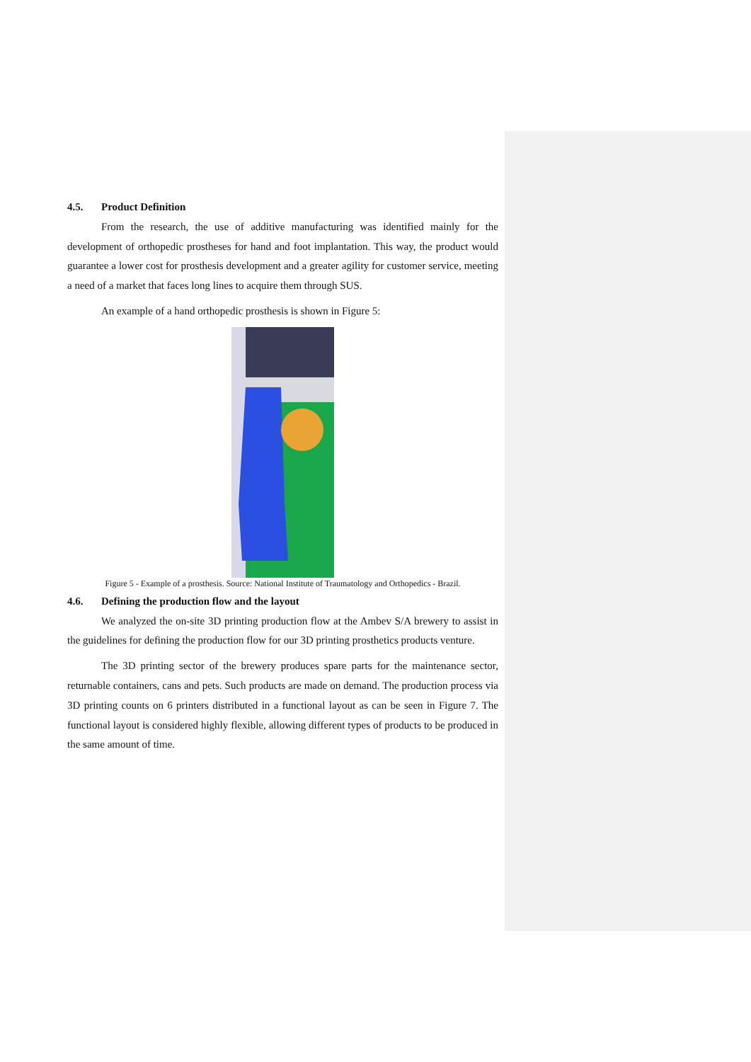4.5. Product Definition
From the research, the use of additive manufacturing was identified mainly for the development of orthopedic prostheses for hand and foot implantation. This way, the product would guarantee a lower cost for prosthesis development and a greater agility for customer service, meeting a need of a market that faces long lines to acquire them through SUS.
An example of a hand orthopedic prosthesis is shown in Figure 5:
Figure 5 - Example of a prosthesis. Source: National Institute of Traumatology and Orthopedics - Brazil.
4.6. Defining the production flow and the layout
We analyzed the on-site 3D printing production flow at the Ambev S/A brewery to assist in the guidelines for defining the production flow for our 3D printing prosthetics products venture.
The 3D printing sector of the brewery produces spare parts for the maintenance sector, returnable containers, cans and pets. Such products are made on demand. The production process via 3D printing counts on 6 printers distributed in a functional layout as can be seen in Figure 7. The functional layout is considered highly flexible, allowing different types of products to be produced in the same amount of time.